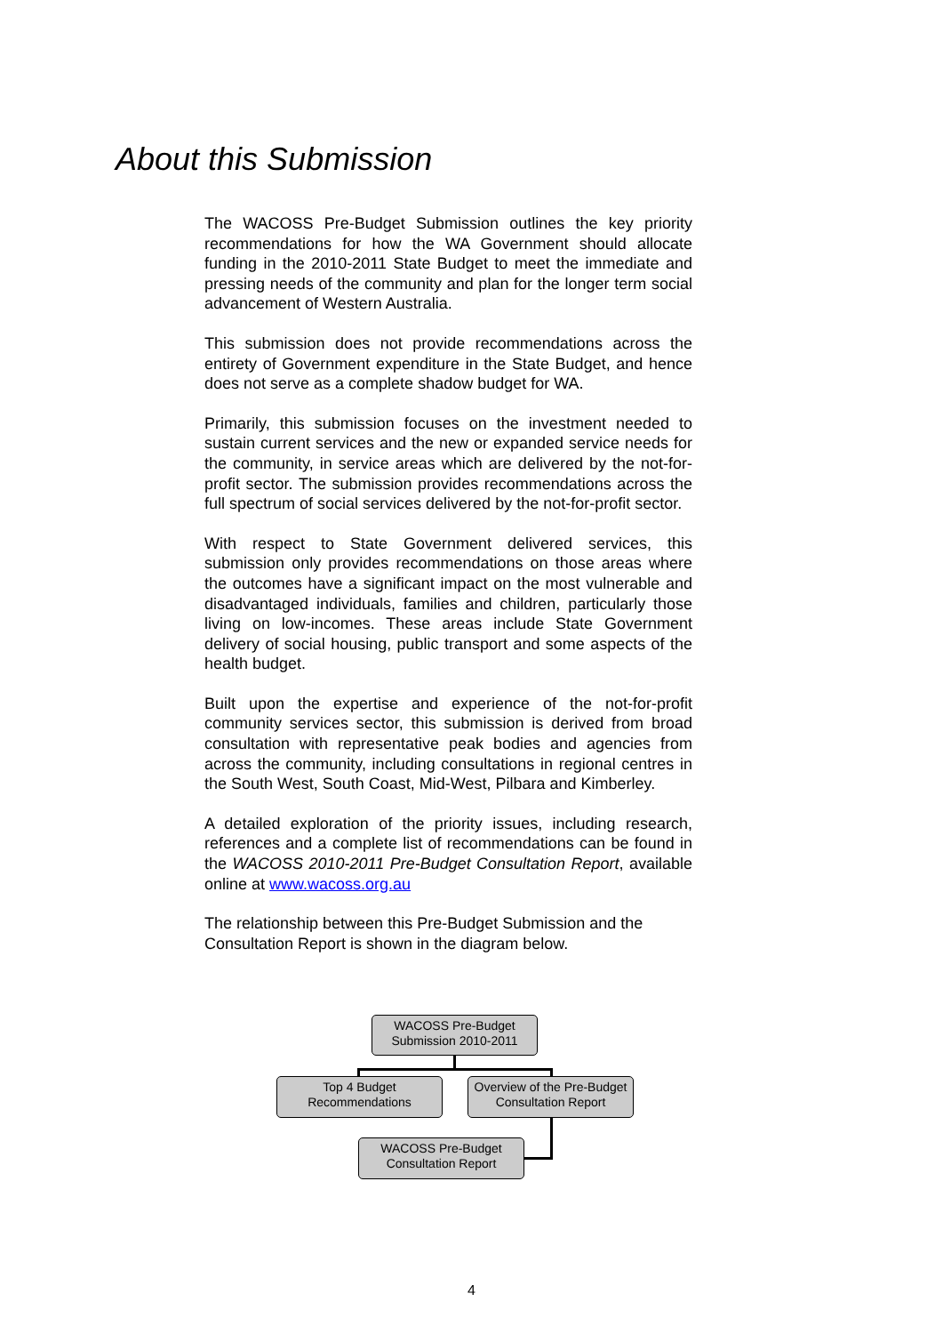About this Submission
The WACOSS Pre-Budget Submission outlines the key priority recommendations for how the WA Government should allocate funding in the 2010-2011 State Budget to meet the immediate and pressing needs of the community and plan for the longer term social advancement of Western Australia.
This submission does not provide recommendations across the entirety of Government expenditure in the State Budget, and hence does not serve as a complete shadow budget for WA.
Primarily, this submission focuses on the investment needed to sustain current services and the new or expanded service needs for the community, in service areas which are delivered by the not-for-profit sector. The submission provides recommendations across the full spectrum of social services delivered by the not-for-profit sector.
With respect to State Government delivered services, this submission only provides recommendations on those areas where the outcomes have a significant impact on the most vulnerable and disadvantaged individuals, families and children, particularly those living on low-incomes. These areas include State Government delivery of social housing, public transport and some aspects of the health budget.
Built upon the expertise and experience of the not-for-profit community services sector, this submission is derived from broad consultation with representative peak bodies and agencies from across the community, including consultations in regional centres in the South West, South Coast, Mid-West, Pilbara and Kimberley.
A detailed exploration of the priority issues, including research, references and a complete list of recommendations can be found in the WACOSS 2010-2011 Pre-Budget Consultation Report, available online at www.wacoss.org.au
The relationship between this Pre-Budget Submission and the Consultation Report is shown in the diagram below.
WACOSS Pre-Budget
Submission 2010-2011
Top 4 Budget
Recommendations
Overview of the Pre-Budget
Consultation Report
WACOSS Pre-Budget
Consultation Report
4